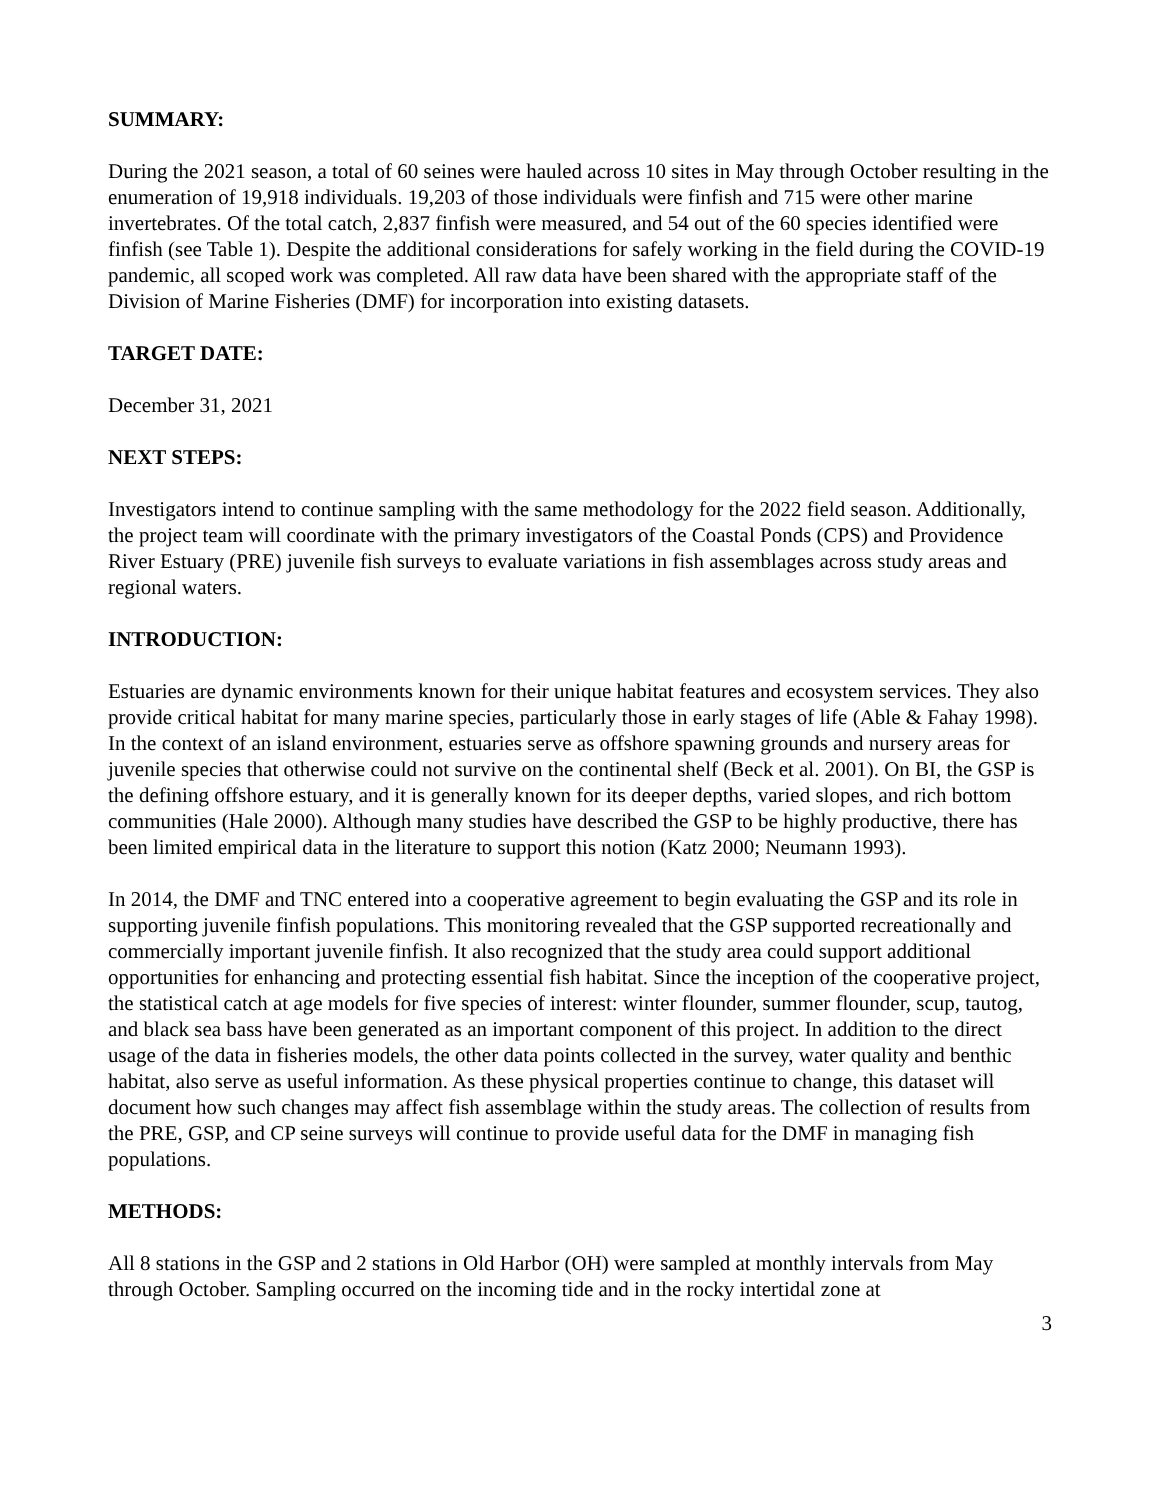SUMMARY:
During the 2021 season, a total of 60 seines were hauled across 10 sites in May through October resulting in the enumeration of 19,918 individuals. 19,203 of those individuals were finfish and 715 were other marine invertebrates. Of the total catch, 2,837 finfish were measured, and 54 out of the 60 species identified were finfish (see Table 1). Despite the additional considerations for safely working in the field during the COVID-19 pandemic, all scoped work was completed. All raw data have been shared with the appropriate staff of the Division of Marine Fisheries (DMF) for incorporation into existing datasets.
TARGET DATE:
December 31, 2021
NEXT STEPS:
Investigators intend to continue sampling with the same methodology for the 2022 field season. Additionally, the project team will coordinate with the primary investigators of the Coastal Ponds (CPS) and Providence River Estuary (PRE) juvenile fish surveys to evaluate variations in fish assemblages across study areas and regional waters.
INTRODUCTION:
Estuaries are dynamic environments known for their unique habitat features and ecosystem services. They also provide critical habitat for many marine species, particularly those in early stages of life (Able & Fahay 1998). In the context of an island environment, estuaries serve as offshore spawning grounds and nursery areas for juvenile species that otherwise could not survive on the continental shelf (Beck et al. 2001). On BI, the GSP is the defining offshore estuary, and it is generally known for its deeper depths, varied slopes, and rich bottom communities (Hale 2000). Although many studies have described the GSP to be highly productive, there has been limited empirical data in the literature to support this notion (Katz 2000; Neumann 1993).
In 2014, the DMF and TNC entered into a cooperative agreement to begin evaluating the GSP and its role in supporting juvenile finfish populations. This monitoring revealed that the GSP supported recreationally and commercially important juvenile finfish. It also recognized that the study area could support additional opportunities for enhancing and protecting essential fish habitat. Since the inception of the cooperative project, the statistical catch at age models for five species of interest: winter flounder, summer flounder, scup, tautog, and black sea bass have been generated as an important component of this project. In addition to the direct usage of the data in fisheries models, the other data points collected in the survey, water quality and benthic habitat, also serve as useful information. As these physical properties continue to change, this dataset will document how such changes may affect fish assemblage within the study areas. The collection of results from the PRE, GSP, and CP seine surveys will continue to provide useful data for the DMF in managing fish populations.
METHODS:
All 8 stations in the GSP and 2 stations in Old Harbor (OH) were sampled at monthly intervals from May through October. Sampling occurred on the incoming tide and in the rocky intertidal zone at
3